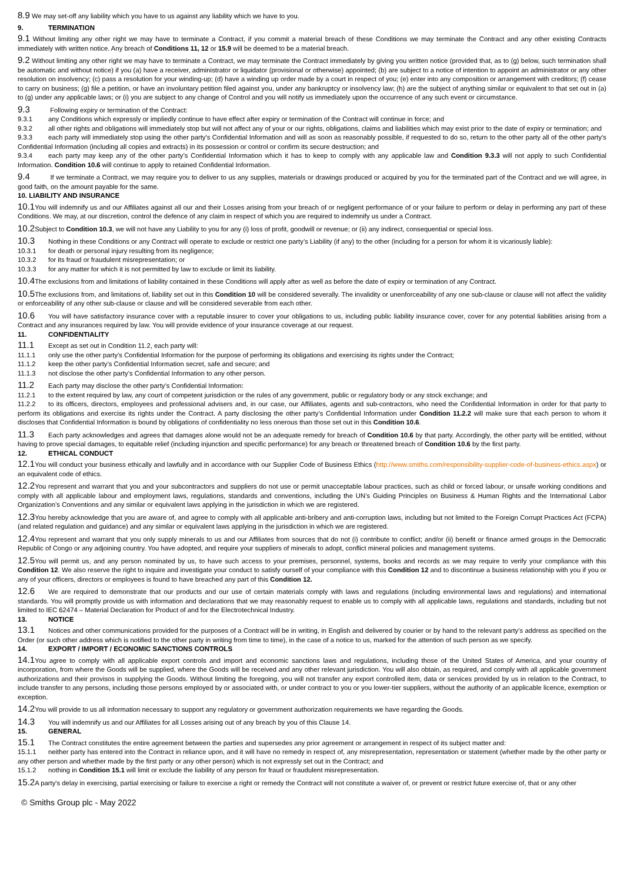8.9 We may set-off any liability which you have to us against any liability which we have to you.
9. TERMINATION
9.1 Without limiting any other right we may have to terminate a Contract, if you commit a material breach of these Conditions we may terminate the Contract and any other existing Contracts immediately with written notice. Any breach of Conditions 11, 12 or 15.9 will be deemed to be a material breach.
9.2 Without limiting any other right we may have to terminate a Contract, we may terminate the Contract immediately by giving you written notice (provided that, as to (g) below, such termination shall be automatic and without notice) if you (a) have a receiver, administrator or liquidator (provisional or otherwise) appointed; (b) are subject to a notice of intention to appoint an administrator or any other resolution on insolvency; (c) pass a resolution for your winding-up; (d) have a winding up order made by a court in respect of you; (e) enter into any composition or arrangement with creditors; (f) cease to carry on business; (g) file a petition, or have an involuntary petition filed against you, under any bankruptcy or insolvency law; (h) are the subject of anything similar or equivalent to that set out in (a) to (g) under any applicable laws; or (i) you are subject to any change of Control and you will notify us immediately upon the occurrence of any such event or circumstance.
9.3 Following expiry or termination of the Contract:
9.3.1 any Conditions which expressly or impliedly continue to have effect after expiry or termination of the Contract will continue in force; and
9.3.2 all other rights and obligations will immediately stop but will not affect any of your or our rights, obligations, claims and liabilities which may exist prior to the date of expiry or termination; and
9.3.3 each party will immediately stop using the other party's Confidential Information and will as soon as reasonably possible, if requested to do so, return to the other party all of the other party’s Confidential Information (including all copies and extracts) in its possession or control or confirm its secure destruction; and
9.3.4 each party may keep any of the other party’s Confidential Information which it has to keep to comply with any applicable law and Condition 9.3.3 will not apply to such Confidential Information. Condition 10.6 will continue to apply to retained Confidential Information.
9.4 If we terminate a Contract, we may require you to deliver to us any supplies, materials or drawings produced or acquired by you for the terminated part of the Contract and we will agree, in good faith, on the amount payable for the same.
10. LIABILITY AND INSURANCE
10.1 You will indemnify us and our Affiliates against all our and their Losses arising from your breach of or negligent performance of or your failure to perform or delay in performing any part of these Conditions. We may, at our discretion, control the defence of any claim in respect of which you are required to indemnify us under a Contract.
10.2 Subject to Condition 10.3, we will not have any Liability to you for any (i) loss of profit, goodwill or revenue; or (ii) any indirect, consequential or special loss.
10.3 Nothing in these Conditions or any Contract will operate to exclude or restrict one party’s Liability (if any) to the other (including for a person for whom it is vicariously liable):
10.3.1 for death or personal injury resulting from its negligence;
10.3.2 for its fraud or fraudulent misrepresentation; or
10.3.3 for any matter for which it is not permitted by law to exclude or limit its liability.
10.4 The exclusions from and limitations of liability contained in these Conditions will apply after as well as before the date of expiry or termination of any Contract.
10.5 The exclusions from, and limitations of, liability set out in this Condition 10 will be considered severally. The invalidity or unenforceability of any one sub-clause or clause will not affect the validity or enforceability of any other sub-clause or clause and will be considered severable from each other.
10.6 You will have satisfactory insurance cover with a reputable insurer to cover your obligations to us, including public liability insurance cover, cover for any potential liabilities arising from a Contract and any insurances required by law. You will provide evidence of your insurance coverage at our request.
11. CONFIDENTIALITY
11.1 Except as set out in Condition 11.2, each party will:
11.1.1 only use the other party’s Confidential Information for the purpose of performing its obligations and exercising its rights under the Contract;
11.1.2 keep the other party’s Confidential Information secret, safe and secure; and
11.1.3 not disclose the other party’s Confidential Information to any other person.
11.2 Each party may disclose the other party’s Confidential Information:
11.2.1 to the extent required by law, any court of competent jurisdiction or the rules of any government, public or regulatory body or any stock exchange; and
11.2.2 to its officers, directors, employees and professional advisers and, in our case, our Affiliates, agents and sub-contractors, who need the Confidential Information in order for that party to perform its obligations and exercise its rights under the Contract. A party disclosing the other party’s Confidential Information under Condition 11.2.2 will make sure that each person to whom it discloses that Confidential Information is bound by obligations of confidentiality no less onerous than those set out in this Condition 10.6.
11.3 Each party acknowledges and agrees that damages alone would not be an adequate remedy for breach of Condition 10.6 by that party. Accordingly, the other party will be entitled, without having to prove special damages, to equitable relief (including injunction and specific performance) for any breach or threatened breach of Condition 10.6 by the first party.
12. ETHICAL CONDUCT
12.1 You will conduct your business ethically and lawfully and in accordance with our Supplier Code of Business Ethics (http://www.smiths.com/responsibility-supplier-code-of-business-ethics.aspx) or an equivalent code of ethics.
12.2 You represent and warrant that you and your subcontractors and suppliers do not use or permit unacceptable labour practices, such as child or forced labour, or unsafe working conditions and comply with all applicable labour and employment laws, regulations, standards and conventions, including the UN’s Guiding Principles on Business & Human Rights and the International Labor Organization’s Conventions and any similar or equivalent laws applying in the jurisdiction in which we are registered.
12.3 You hereby acknowledge that you are aware of, and agree to comply with all applicable anti-bribery and anti-corruption laws, including but not limited to the Foreign Corrupt Practices Act (FCPA) (and related regulation and guidance) and any similar or equivalent laws applying in the jurisdiction in which we are registered.
12.4 You represent and warrant that you only supply minerals to us and our Affiliates from sources that do not (i) contribute to conflict; and/or (ii) benefit or finance armed groups in the Democratic Republic of Congo or any adjoining country. You have adopted, and require your suppliers of minerals to adopt, conflict mineral policies and management systems.
12.5 You will permit us, and any person nominated by us, to have such access to your premises, personnel, systems, books and records as we may require to verify your compliance with this Condition 12. We also reserve the right to inquire and investigate your conduct to satisfy ourself of your compliance with this Condition 12 and to discontinue a business relationship with you if you or any of your officers, directors or employees is found to have breached any part of this Condition 12.
12.6 We are required to demonstrate that our products and our use of certain materials comply with laws and regulations (including environmental laws and regulations) and international standards. You will promptly provide us with information and declarations that we may reasonably request to enable us to comply with all applicable laws, regulations and standards, including but not limited to IEC 62474 – Material Declaration for Product of and for the Electrotechnical Industry.
13. NOTICE
13.1 Notices and other communications provided for the purposes of a Contract will be in writing, in English and delivered by courier or by hand to the relevant party’s address as specified on the Order (or such other address which is notified to the other party in writing from time to time), in the case of a notice to us, marked for the attention of such person as we specify.
14. EXPORT / IMPORT / ECONOMIC SANCTIONS CONTROLS
14.1 You agree to comply with all applicable export controls and import and economic sanctions laws and regulations, including those of the United States of America, and your country of incorporation, from where the Goods will be supplied, where the Goods will be received and any other relevant jurisdiction. You will also obtain, as required, and comply with all applicable government authorizations and their provisos in supplying the Goods. Without limiting the foregoing, you will not transfer any export controlled item, data or services provided by us in relation to the Contract, to include transfer to any persons, including those persons employed by or associated with, or under contract to you or you lower-tier suppliers, without the authority of an applicable licence, exemption or exception.
14.2 You will provide to us all information necessary to support any regulatory or government authorization requirements we have regarding the Goods.
14.3 You will indemnify us and our Affiliates for all Losses arising out of any breach by you of this Clause 14.
15. GENERAL
15.1 The Contract constitutes the entire agreement between the parties and supersedes any prior agreement or arrangement in respect of its subject matter and:
15.1.1 neither party has entered into the Contract in reliance upon, and it will have no remedy in respect of, any misrepresentation, representation or statement (whether made by the other party or any other person and whether made by the first party or any other person) which is not expressly set out in the Contract; and
15.1.2 nothing in Condition 15.1 will limit or exclude the liability of any person for fraud or fraudulent misrepresentation.
15.2 A party's delay in exercising, partial exercising or failure to exercise a right or remedy the Contract will not constitute a waiver of, or prevent or restrict future exercise of, that or any other
© Smiths Group plc - May 2022